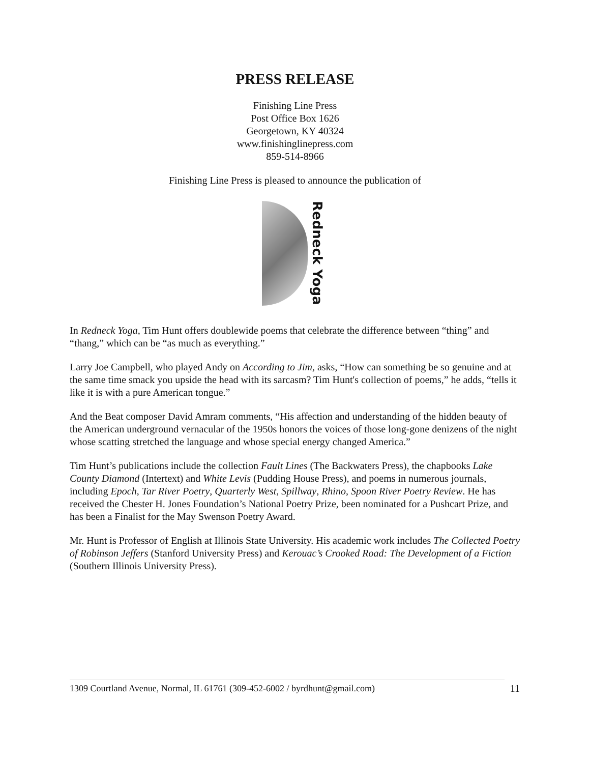PRESS RELEASE
Finishing Line Press
Post Office Box 1626
Georgetown, KY 40324
www.finishinglinepress.com
859-514-8966
Finishing Line Press is pleased to announce the publication of
Redneck Yoga
In Redneck Yoga, Tim Hunt offers doublewide poems that celebrate the difference between “thing” and “thang,” which can be “as much as everything.”
Larry Joe Campbell, who played Andy on According to Jim, asks, “How can something be so genuine and at the same time smack you upside the head with its sarcasm? Tim Hunt's collection of poems,” he adds, “tells it like it is with a pure American tongue.”
And the Beat composer David Amram comments, “His affection and understanding of the hidden beauty of the American underground vernacular of the 1950s honors the voices of those long-gone denizens of the night whose scatting stretched the language and whose special energy changed America.”
Tim Hunt’s publications include the collection Fault Lines (The Backwaters Press), the chapbooks Lake County Diamond (Intertext) and White Levis (Pudding House Press), and poems in numerous journals, including Epoch, Tar River Poetry, Quarterly West, Spillway, Rhino, Spoon River Poetry Review. He has received the Chester H. Jones Foundation’s National Poetry Prize, been nominated for a Pushcart Prize, and has been a Finalist for the May Swenson Poetry Award.
Mr. Hunt is Professor of English at Illinois State University. His academic work includes The Collected Poetry of Robinson Jeffers (Stanford University Press) and Kerouac’s Crooked Road: The Development of a Fiction (Southern Illinois University Press).
1309 Courtland Avenue, Normal, IL 61761 (309-452-6002 / byrdhunt@gmail.com) 11